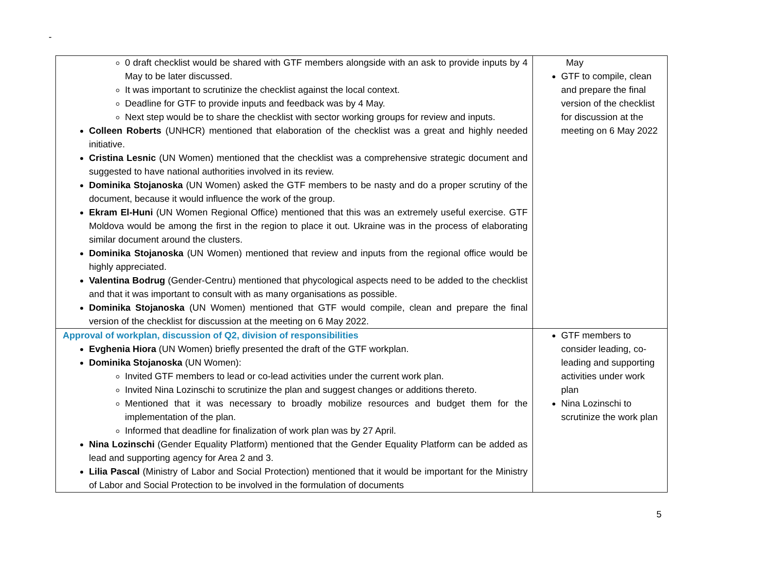-
| 0 draft checklist would be shared with GTF members alongside with an ask to provide inputs by 4 May to be later discussed. It was important to scrutinize the checklist against the local context. Deadline for GTF to provide inputs and feedback was by 4 May. Next step would be to share the checklist with sector working groups for review and inputs. Colleen Roberts (UNHCR) mentioned that elaboration of the checklist was a great and highly needed initiative. Cristina Lesnic (UN Women) mentioned that the checklist was a comprehensive strategic document and suggested to have national authorities involved in its review. Dominika Stojanoska (UN Women) asked the GTF members to be nasty and do a proper scrutiny of the document, because it would influence the work of the group. Ekram El-Huni (UN Women Regional Office) mentioned that this was an extremely useful exercise. GTF Moldova would be among the first in the region to place it out. Ukraine was in the process of elaborating similar document around the clusters. Dominika Stojanoska (UN Women) mentioned that review and inputs from the regional office would be highly appreciated. Valentina Bodrug (Gender-Centru) mentioned that phycological aspects need to be added to the checklist and that it was important to consult with as many organisations as possible. Dominika Stojanoska (UN Women) mentioned that GTF would compile, clean and prepare the final version of the checklist for discussion at the meeting on 6 May 2022. | May GTF to compile, clean and prepare the final version of the checklist for discussion at the meeting on 6 May 2022 |
| Approval of workplan, discussion of Q2, division of responsibilities Evghenia Hiora (UN Women) briefly presented the draft of the GTF workplan. Dominika Stojanoska (UN Women): Invited GTF members to lead or co-lead activities under the current work plan. Invited Nina Lozinschi to scrutinize the plan and suggest changes or additions thereto. Mentioned that it was necessary to broadly mobilize resources and budget them for the implementation of the plan. Informed that deadline for finalization of work plan was by 27 April. Nina Lozinschi (Gender Equality Platform) mentioned that the Gender Equality Platform can be added as lead and supporting agency for Area 2 and 3. Lilia Pascal (Ministry of Labor and Social Protection) mentioned that it would be important for the Ministry of Labor and Social Protection to be involved in the formulation of documents | GTF members to consider leading, co-leading and supporting activities under work plan Nina Lozinschi to scrutinize the work plan |
5